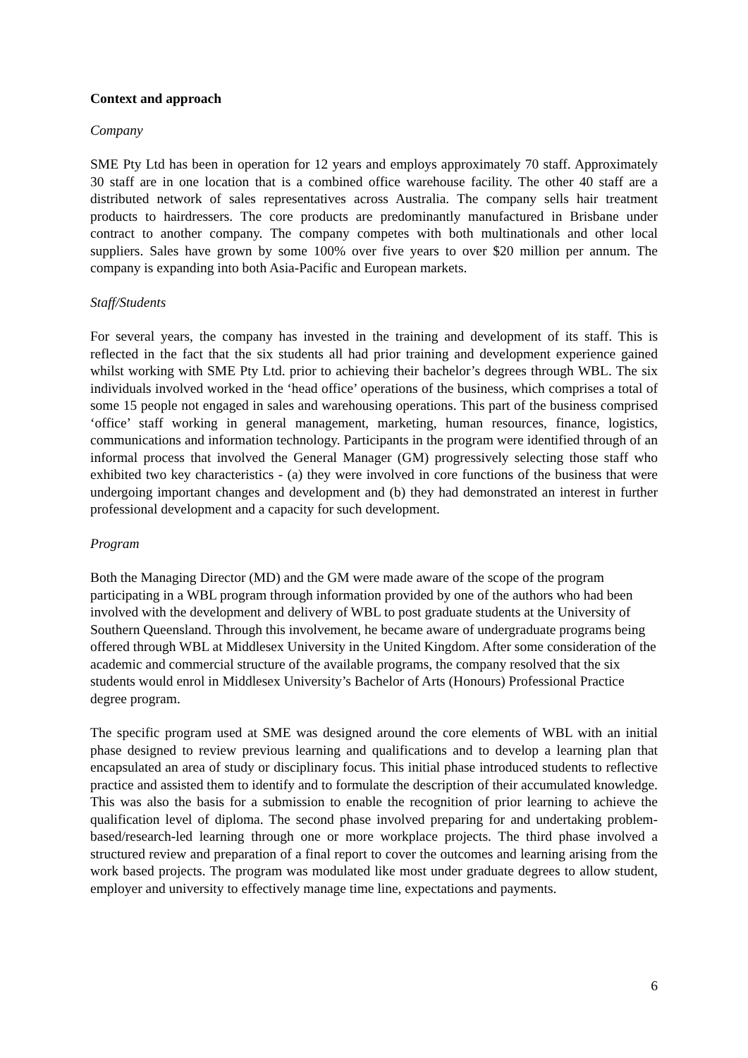Context and approach
Company
SME Pty Ltd has been in operation for 12 years and employs approximately 70 staff. Approximately 30 staff are in one location that is a combined office warehouse facility. The other 40 staff are a distributed network of sales representatives across Australia. The company sells hair treatment products to hairdressers. The core products are predominantly manufactured in Brisbane under contract to another company. The company competes with both multinationals and other local suppliers. Sales have grown by some 100% over five years to over $20 million per annum. The company is expanding into both Asia-Pacific and European markets.
Staff/Students
For several years, the company has invested in the training and development of its staff. This is reflected in the fact that the six students all had prior training and development experience gained whilst working with SME Pty Ltd. prior to achieving their bachelor’s degrees through WBL. The six individuals involved worked in the ‘head office’ operations of the business, which comprises a total of some 15 people not engaged in sales and warehousing operations. This part of the business comprised ‘office’ staff working in general management, marketing, human resources, finance, logistics, communications and information technology. Participants in the program were identified through of an informal process that involved the General Manager (GM) progressively selecting those staff who exhibited two key characteristics - (a) they were involved in core functions of the business that were undergoing important changes and development and (b) they had demonstrated an interest in further professional development and a capacity for such development.
Program
Both the Managing Director (MD) and the GM were made aware of the scope of the program participating in a WBL program through information provided by one of the authors who had been involved with the development and delivery of WBL to post graduate students at the University of Southern Queensland. Through this involvement, he became aware of undergraduate programs being offered through WBL at Middlesex University in the United Kingdom. After some consideration of the academic and commercial structure of the available programs, the company resolved that the six students would enrol in Middlesex University’s Bachelor of Arts (Honours) Professional Practice degree program.
The specific program used at SME was designed around the core elements of WBL with an initial phase designed to review previous learning and qualifications and to develop a learning plan that encapsulated an area of study or disciplinary focus. This initial phase introduced students to reflective practice and assisted them to identify and to formulate the description of their accumulated knowledge. This was also the basis for a submission to enable the recognition of prior learning to achieve the qualification level of diploma. The second phase involved preparing for and undertaking problem-based/research-led learning through one or more workplace projects. The third phase involved a structured review and preparation of a final report to cover the outcomes and learning arising from the work based projects. The program was modulated like most under graduate degrees to allow student, employer and university to effectively manage time line, expectations and payments.
6